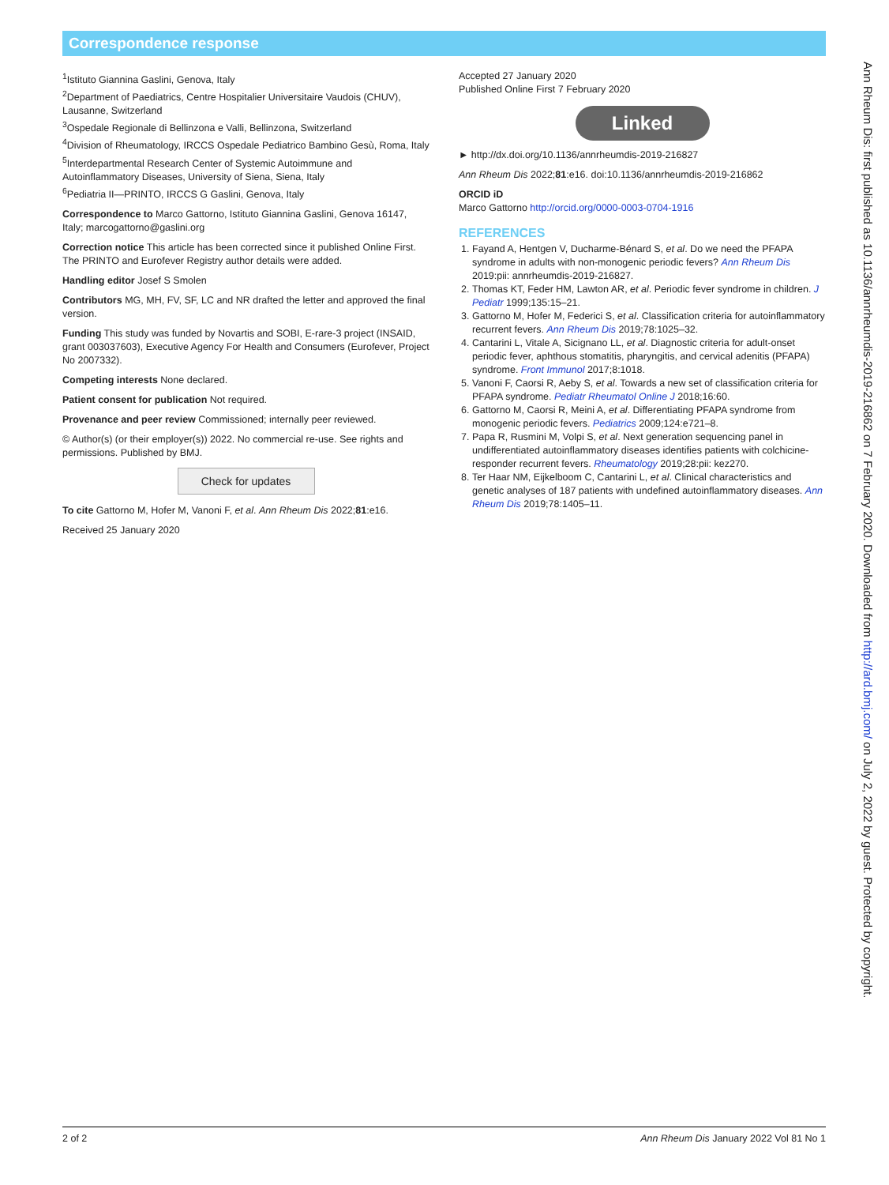Correspondence response
<sup>1</sup> Istituto Giannina Gaslini, Genova, Italy
<sup>2</sup> Department of Paediatrics, Centre Hospitalier Universitaire Vaudois (CHUV), Lausanne, Switzerland
<sup>3</sup> Ospedale Regionale di Bellinzona e Valli, Bellinzona, Switzerland
<sup>4</sup> Division of Rheumatology, IRCCS Ospedale Pediatrico Bambino Gesù, Roma, Italy
<sup>5</sup> Interdepartmental Research Center of Systemic Autoimmune and Autoinflammatory Diseases, University of Siena, Siena, Italy
<sup>6</sup> Pediatria II—PRINTO, IRCCS G Gaslini, Genova, Italy
Correspondence to Marco Gattorno, Istituto Giannina Gaslini, Genova 16147, Italy; marcogattorno@gaslini.org
Correction notice This article has been corrected since it published Online First. The PRINTO and Eurofever Registry author details were added.
Handling editor Josef S Smolen
Contributors MG, MH, FV, SF, LC and NR drafted the letter and approved the final version.
Funding This study was funded by Novartis and SOBI, E-rare-3 project (INSAID, grant 003037603), Executive Agency For Health and Consumers (Eurofever, Project No 2007332).
Competing interests None declared.
Patient consent for publication Not required.
Provenance and peer review Commissioned; internally peer reviewed.
© Author(s) (or their employer(s)) 2022. No commercial re-use. See rights and permissions. Published by BMJ.
Check for updates
To cite Gattorno M, Hofer M, Vanoni F, et al. Ann Rheum Dis 2022;81:e16.
Received 25 January 2020
Accepted 27 January 2020
Published Online First 7 February 2020
Linked
► http://dx.doi.org/10.1136/annrheumdis-2019-216827
Ann Rheum Dis 2022;81:e16. doi:10.1136/annrheumdis-2019-216862
ORCID iD
Marco Gattorno http://orcid.org/0000-0003-0704-1916
REFERENCES
1. Fayand A, Hentgen V, Ducharme-Bénard S, et al. Do we need the PFAPA syndrome in adults with non-monogenic periodic fevers? Ann Rheum Dis 2019:pii: annrheumdis-2019-216827.
2. Thomas KT, Feder HM, Lawton AR, et al. Periodic fever syndrome in children. J Pediatr 1999;135:15–21.
3. Gattorno M, Hofer M, Federici S, et al. Classification criteria for autoinflammatory recurrent fevers. Ann Rheum Dis 2019;78:1025–32.
4. Cantarini L, Vitale A, Sicignano LL, et al. Diagnostic criteria for adult-onset periodic fever, aphthous stomatitis, pharyngitis, and cervical adenitis (PFAPA) syndrome. Front Immunol 2017;8:1018.
5. Vanoni F, Caorsi R, Aeby S, et al. Towards a new set of classification criteria for PFAPA syndrome. Pediatr Rheumatol Online J 2018;16:60.
6. Gattorno M, Caorsi R, Meini A, et al. Differentiating PFAPA syndrome from monogenic periodic fevers. Pediatrics 2009;124:e721–8.
7. Papa R, Rusmini M, Volpi S, et al. Next generation sequencing panel in undifferentiated autoinflammatory diseases identifies patients with colchicine-responder recurrent fevers. Rheumatology 2019;28:pii: kez270.
8. Ter Haar NM, Eijkelboom C, Cantarini L, et al. Clinical characteristics and genetic analyses of 187 patients with undefined autoinflammatory diseases. Ann Rheum Dis 2019;78:1405–11.
Ann Rheum Dis: first published as 10.1136/annrheumdis-2019-216862 on 7 February 2020. Downloaded from http://ard.bmj.com/ on July 2, 2022 by guest. Protected by copyright.
2 of 2 Ann Rheum Dis January 2022 Vol 81 No 1